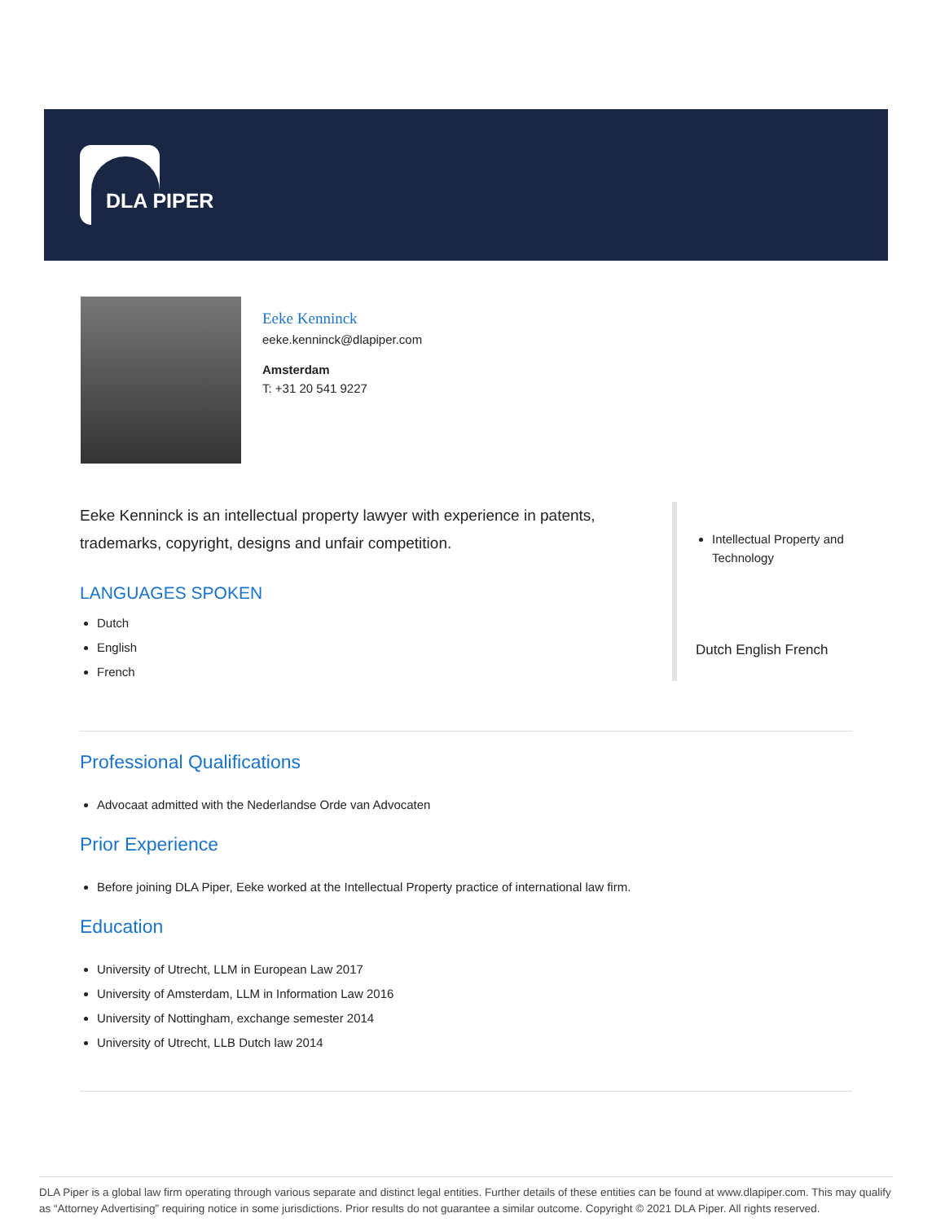DLA PIPER
Eeke Kenninck
eeke.kenninck@dlapiper.com
Amsterdam
T: +31 20 541 9227
Eeke Kenninck is an intellectual property lawyer with experience in patents, trademarks, copyright, designs and unfair competition.
LANGUAGES SPOKEN
Dutch
English
French
Intellectual Property and Technology
Dutch English French
Professional Qualifications
Advocaat admitted with the Nederlandse Orde van Advocaten
Prior Experience
Before joining DLA Piper, Eeke worked at the Intellectual Property practice of international law firm.
Education
University of Utrecht, LLM in European Law 2017
University of Amsterdam, LLM in Information Law 2016
University of Nottingham, exchange semester 2014
University of Utrecht, LLB Dutch law 2014
DLA Piper is a global law firm operating through various separate and distinct legal entities. Further details of these entities can be found at www.dlapiper.com. This may qualify as “Attorney Advertising” requiring notice in some jurisdictions. Prior results do not guarantee a similar outcome. Copyright © 2021 DLA Piper. All rights reserved.